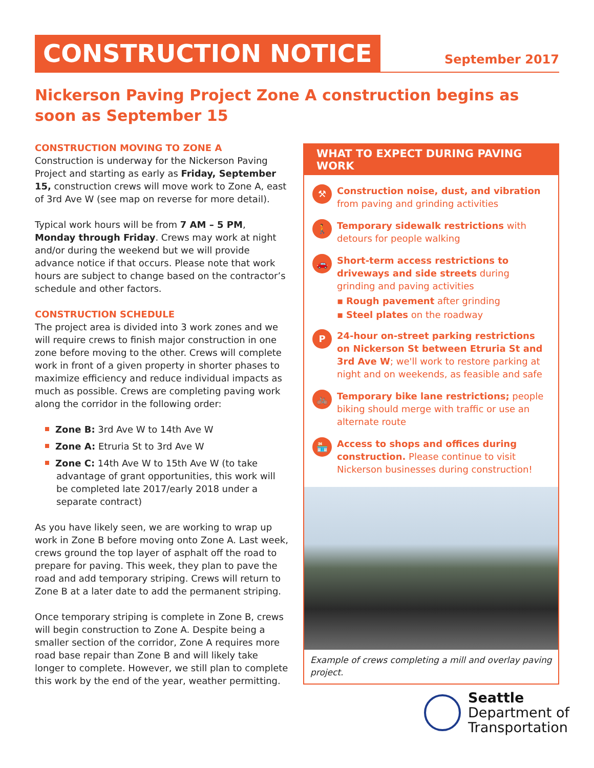CONSTRUCTION NOTICE September 2017
Nickerson Paving Project Zone A construction begins as soon as September 15
CONSTRUCTION MOVING TO ZONE A
Construction is underway for the Nickerson Paving Project and starting as early as Friday, September 15, construction crews will move work to Zone A, east of 3rd Ave W (see map on reverse for more detail).
Typical work hours will be from 7 AM – 5 PM, Monday through Friday. Crews may work at night and/or during the weekend but we will provide advance notice if that occurs. Please note that work hours are subject to change based on the contractor’s schedule and other factors.
CONSTRUCTION SCHEDULE
The project area is divided into 3 work zones and we will require crews to finish major construction in one zone before moving to the other. Crews will complete work in front of a given property in shorter phases to maximize efficiency and reduce individual impacts as much as possible. Crews are completing paving work along the corridor in the following order:
Zone B: 3rd Ave W to 14th Ave W
Zone A: Etruria St to 3rd Ave W
Zone C: 14th Ave W to 15th Ave W (to take advantage of grant opportunities, this work will be completed late 2017/early 2018 under a separate contract)
As you have likely seen, we are working to wrap up work in Zone B before moving onto Zone A. Last week, crews ground the top layer of asphalt off the road to prepare for paving. This week, they plan to pave the road and add temporary striping. Crews will return to Zone B at a later date to add the permanent striping.
Once temporary striping is complete in Zone B, crews will begin construction to Zone A. Despite being a smaller section of the corridor, Zone A requires more road base repair than Zone B and will likely take longer to complete. However, we still plan to complete this work by the end of the year, weather permitting.
WHAT TO EXPECT DURING PAVING WORK
⚒
Construction noise, dust, and vibration from paving and grinding activities
🚶
Temporary sidewalk restrictions with detours for people walking
🚗
Short-term access restrictions to driveways and side streets during grinding and paving activities
▪ Rough pavement after grinding
▪ Steel plates on the roadway
P
24-hour on-street parking restrictions on Nickerson St between Etruria St and 3rd Ave W; we'll work to restore parking at night and on weekends, as feasible and safe
🚲
Temporary bike lane restrictions; people biking should merge with traffic or use an alternate route
🏪
Access to shops and offices during construction. Please continue to visit Nickerson businesses during construction!
Example of crews completing a mill and overlay paving project.
Seattle
Department of
Transportation